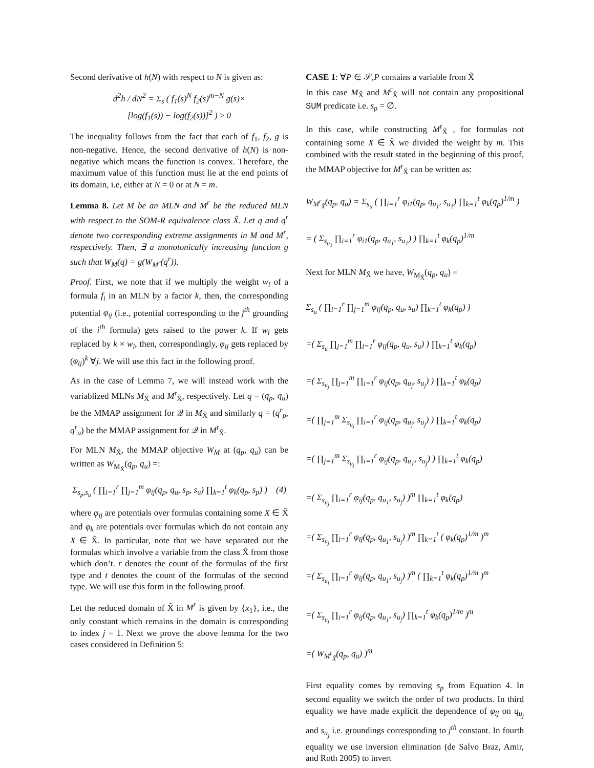Second derivative of h(N) with respect to N is given as:
d<sup>2</sup>h / dN<sup>2</sup> = Σ<sub>s</sub> ( f<sub>1</sub>(s)<sup>N</sup> f<sub>2</sub>(s)<sup>m−N</sup> g(s)×
[log(f<sub>1</sub>(s)) − log(f<sub>2</sub>(s))]<sup>2</sup> ) ≥ 0
The inequality follows from the fact that each of f<sub>1</sub>, f<sub>2</sub>, g is non-negative. Hence, the second derivative of h(N) is non-negative which means the function is convex. Therefore, the maximum value of this function must lie at the end points of its domain, i.e, either at N = 0 or at N = m.
Lemma 8. Let M be an MLN and M<sup>r</sup> be the reduced MLN with respect to the SOM-R equivalence class X̃. Let q and q<sup>r</sup> denote two corresponding extreme assignments in M and M<sup>r</sup>, respectively. Then, ∃ a monotonically increasing function g such that W<sub>M</sub>(q) = g(W<sub>M<sup>r</sup></sub>(q<sup>r</sup>)).
Proof. First, we note that if we multiply the weight w<sub>i</sub> of a formula f<sub>i</sub> in an MLN by a factor k, then, the corresponding potential φ<sub>ij</sub> (i.e., potential corresponding to the j<sup>th</sup> grounding of the i<sup>th</sup> formula) gets raised to the power k. If w<sub>i</sub> gets replaced by k × w<sub>i</sub>, then, correspondingly, φ<sub>ij</sub> gets replaced by (φ<sub>ij</sub>)<sup>k</sup> ∀j. We will use this fact in the following proof.
As in the case of Lemma 7, we will instead work with the variablized MLNs M<sub>X̃</sub> and M<sup>r</sup><sub>X̃</sub>, respectively. Let q = (q<sub>p</sub>, q<sub>u</sub>) be the MMAP assignment for 𝒬 in M<sub>X̃</sub> and similarly q = (q<sup>r</sup><sub>p</sub>, q<sup>r</sup><sub>u</sub>) be the MMAP assignment for 𝒬 in M<sup>r</sup><sub>X̃</sub>.
For MLN M<sub>X̃</sub>, the MMAP objective W<sub>M</sub> at (q<sub>p</sub>, q<sub>u</sub>) can be written as W<sub>M<sub>X̃</sub></sub>(q<sub>p</sub>, q<sub>u</sub>) =:
Σ<sub>s<sub>p</sub>,s<sub>u</sub></sub> ( ∏<sub>i=1</sub><sup>r</sup> ∏<sub>j=1</sub><sup>m</sup> φ<sub>ij</sub>(q<sub>p</sub>, q<sub>u</sub>, s<sub>p</sub>, s<sub>u</sub>) ∏<sub>k=1</sub><sup>t</sup> φ<sub>k</sub>(q<sub>p</sub>, s<sub>p</sub>) ) (4)
where φ<sub>ij</sub> are potentials over formulas containing some X ∈ X̃ and φ<sub>k</sub> are potentials over formulas which do not contain any X ∈ X̃. In particular, note that we have separated out the formulas which involve a variable from the class X̃ from those which don’t. r denotes the count of the formulas of the first type and t denotes the count of the formulas of the second type. We will use this form in the following proof.
Let the reduced domain of X̃ in M<sup>r</sup> is given by {x<sub>1</sub>}, i.e., the only constant which remains in the domain is corresponding to index j = 1. Next we prove the above lemma for the two cases considered in Definition 5:
CASE 1: ∀P ∈ 𝒮,P contains a variable from X̃
In this case M<sub>X̃</sub> and M<sup>r</sup><sub>X̃</sub> will not contain any propositional SUM predicate i.e. s<sub>p</sub> = ∅.
In this case, while constructing M<sup>r</sup><sub>X̃</sub> , for formulas not containing some X ∈ X̃ we divided the weight by m. This combined with the result stated in the beginning of this proof, the MMAP objective for M<sup>r</sup><sub>X̃</sub> can be written as:
W<sub>M<sup>r</sup><sub>X̃</sub></sub>(q<sub>p</sub>, q<sub>u</sub>) = Σ<sub>s<sub>u</sub></sub> ( ∏<sub>i=1</sub><sup>r</sup> φ<sub>i1</sub>(q<sub>p</sub>, q<sub>u<sub>1</sub></sub>, s<sub>u<sub>1</sub></sub>) ∏<sub>k=1</sub><sup>t</sup> φ<sub>k</sub>(q<sub>p</sub>)<sup>1/m</sup> )
= ( Σ<sub>s<sub>u<sub>1</sub></sub></sub> ∏<sub>i=1</sub><sup>r</sup> φ<sub>i1</sub>(q<sub>p</sub>, q<sub>u<sub>1</sub></sub>, s<sub>u<sub>1</sub></sub>) ) ∏<sub>k=1</sub><sup>t</sup> φ<sub>k</sub>(q<sub>p</sub>)<sup>1/m</sup>
Next for MLN M<sub>X̃</sub> we have, W<sub>M<sub>X̃</sub></sub>(q<sub>p</sub>, q<sub>u</sub>) =
Σ<sub>s<sub>u</sub></sub> ( ∏<sub>i=1</sub><sup>r</sup> ∏<sub>j=1</sub><sup>m</sup> φ<sub>ij</sub>(q<sub>p</sub>, q<sub>u</sub>, s<sub>u</sub>) ∏<sub>k=1</sub><sup>t</sup> φ<sub>k</sub>(q<sub>p</sub>) )
=( Σ<sub>s<sub>u</sub></sub> ∏<sub>j=1</sub><sup>m</sup> ∏<sub>i=1</sub><sup>r</sup> φ<sub>ij</sub>(q<sub>p</sub>, q<sub>u</sub>, s<sub>u</sub>) ) ∏<sub>k=1</sub><sup>t</sup> φ<sub>k</sub>(q<sub>p</sub>)
=( Σ<sub>s<sub>u<sub>j</sub></sub></sub> ∏<sub>j=1</sub><sup>m</sup> ∏<sub>i=1</sub><sup>r</sup> φ<sub>ij</sub>(q<sub>p</sub>, q<sub>u<sub>j</sub></sub>, s<sub>u<sub>j</sub></sub>) ) ∏<sub>k=1</sub><sup>t</sup> φ<sub>k</sub>(q<sub>p</sub>)
=( ∏<sub>j=1</sub><sup>m</sup> Σ<sub>s<sub>u<sub>j</sub></sub></sub> ∏<sub>i=1</sub><sup>r</sup> φ<sub>ij</sub>(q<sub>p</sub>, q<sub>u<sub>j</sub></sub>, s<sub>u<sub>j</sub></sub>) ) ∏<sub>k=1</sub><sup>t</sup> φ<sub>k</sub>(q<sub>p</sub>)
=( ∏<sub>j=1</sub><sup>m</sup> Σ<sub>s<sub>u<sub>j</sub></sub></sub> ∏<sub>i=1</sub><sup>r</sup> φ<sub>ij</sub>(q<sub>p</sub>, q<sub>u<sub>1</sub></sub>, s<sub>u<sub>j</sub></sub>) ) ∏<sub>k=1</sub><sup>t</sup> φ<sub>k</sub>(q<sub>p</sub>)
=( Σ<sub>s<sub>u<sub>j</sub></sub></sub> ∏<sub>i=1</sub><sup>r</sup> φ<sub>ij</sub>(q<sub>p</sub>, q<sub>u<sub>1</sub></sub>, s<sub>u<sub>j</sub></sub>) )<sup>m</sup> ∏<sub>k=1</sub><sup>t</sup> φ<sub>k</sub>(q<sub>p</sub>)
=( Σ<sub>s<sub>u<sub>j</sub></sub></sub> ∏<sub>i=1</sub><sup>r</sup> φ<sub>ij</sub>(q<sub>p</sub>, q<sub>u<sub>1</sub></sub>, s<sub>u<sub>j</sub></sub>) )<sup>m</sup> ∏<sub>k=1</sub><sup>t</sup> ( φ<sub>k</sub>(q<sub>p</sub>)<sup>1/m</sup> )<sup>m</sup>
=( Σ<sub>s<sub>u<sub>j</sub></sub></sub> ∏<sub>i=1</sub><sup>r</sup> φ<sub>ij</sub>(q<sub>p</sub>, q<sub>u<sub>1</sub></sub>, s<sub>u<sub>j</sub></sub>) )<sup>m</sup> ( ∏<sub>k=1</sub><sup>t</sup> φ<sub>k</sub>(q<sub>p</sub>)<sup>1/m</sup> )<sup>m</sup>
=( Σ<sub>s<sub>u<sub>j</sub></sub></sub> ∏<sub>i=1</sub><sup>r</sup> φ<sub>ij</sub>(q<sub>p</sub>, q<sub>u<sub>1</sub></sub>, s<sub>u<sub>j</sub></sub>) ∏<sub>k=1</sub><sup>t</sup> φ<sub>k</sub>(q<sub>p</sub>)<sup>1/m</sup> )<sup>m</sup>
=( W<sub>M<sup>r</sup><sub>X̃</sub></sub>(q<sub>p</sub>, q<sub>u</sub>) )<sup>m</sup>
First equality comes by removing s<sub>p</sub> from Equation 4. In second equality we switch the order of two products. In third equality we have made explicit the dependence of φ<sub>ij</sub> on q<sub>u<sub>j</sub></sub> and s<sub>u<sub>j</sub></sub> i.e. groundings corresponding to j<sup>th</sup> constant. In fourth equality we use inversion elimination (de Salvo Braz, Amir, and Roth 2005) to invert